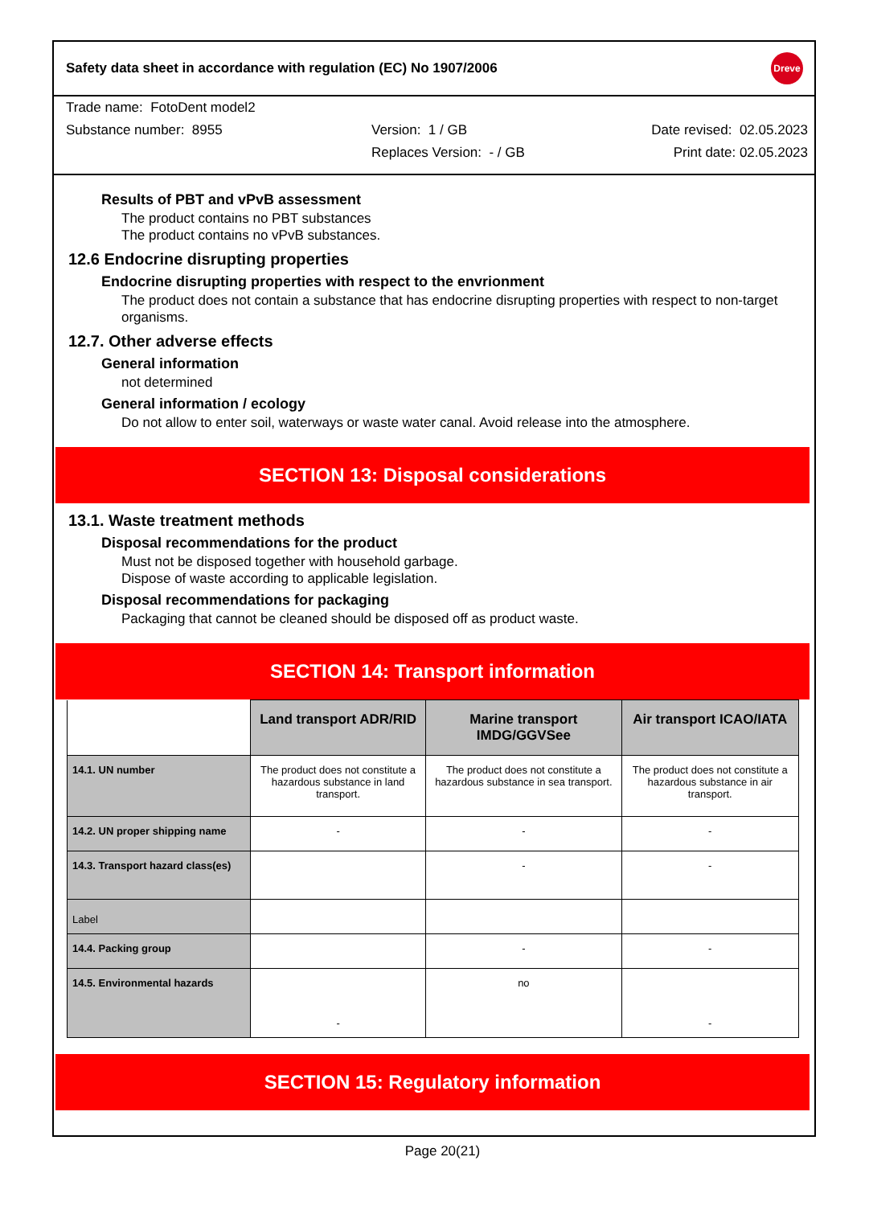Safety data sheet in accordance with regulation (EC) No 1907/2006 Dreve
Trade name: FotoDent model2
Substance number: 8955 Version: 1 / GB Date revised: 02.05.2023
Replaces Version: - / GB Print date: 02.05.2023
Results of PBT and vPvB assessment
The product contains no PBT substances
The product contains no vPvB substances.
12.6 Endocrine disrupting properties
Endocrine disrupting properties with respect to the envrionment
The product does not contain a substance that has endocrine disrupting properties with respect to non-target organisms.
12.7. Other adverse effects
General information
not determined
General information / ecology
Do not allow to enter soil, waterways or waste water canal. Avoid release into the atmosphere.
SECTION 13: Disposal considerations
13.1. Waste treatment methods
Disposal recommendations for the product
Must not be disposed together with household garbage.
Dispose of waste according to applicable legislation.
Disposal recommendations for packaging
Packaging that cannot be cleaned should be disposed off as product waste.
SECTION 14: Transport information
| | Land transport ADR/RID | Marine transport IMDG/GGVSee | Air transport ICAO/IATA |
| 14.1. UN number | The product does not constitute a hazardous substance in land transport. | The product does not constitute a hazardous substance in sea transport. | The product does not constitute a hazardous substance in air transport. |
| 14.2. UN proper shipping name | - | - | - |
| 14.3. Transport hazard class(es) | | - | - |
| Label | | | |
| 14.4. Packing group | | - | - |
| 14.5. Environmental hazards | - | no | - |
SECTION 15: Regulatory information
Page 20(21)